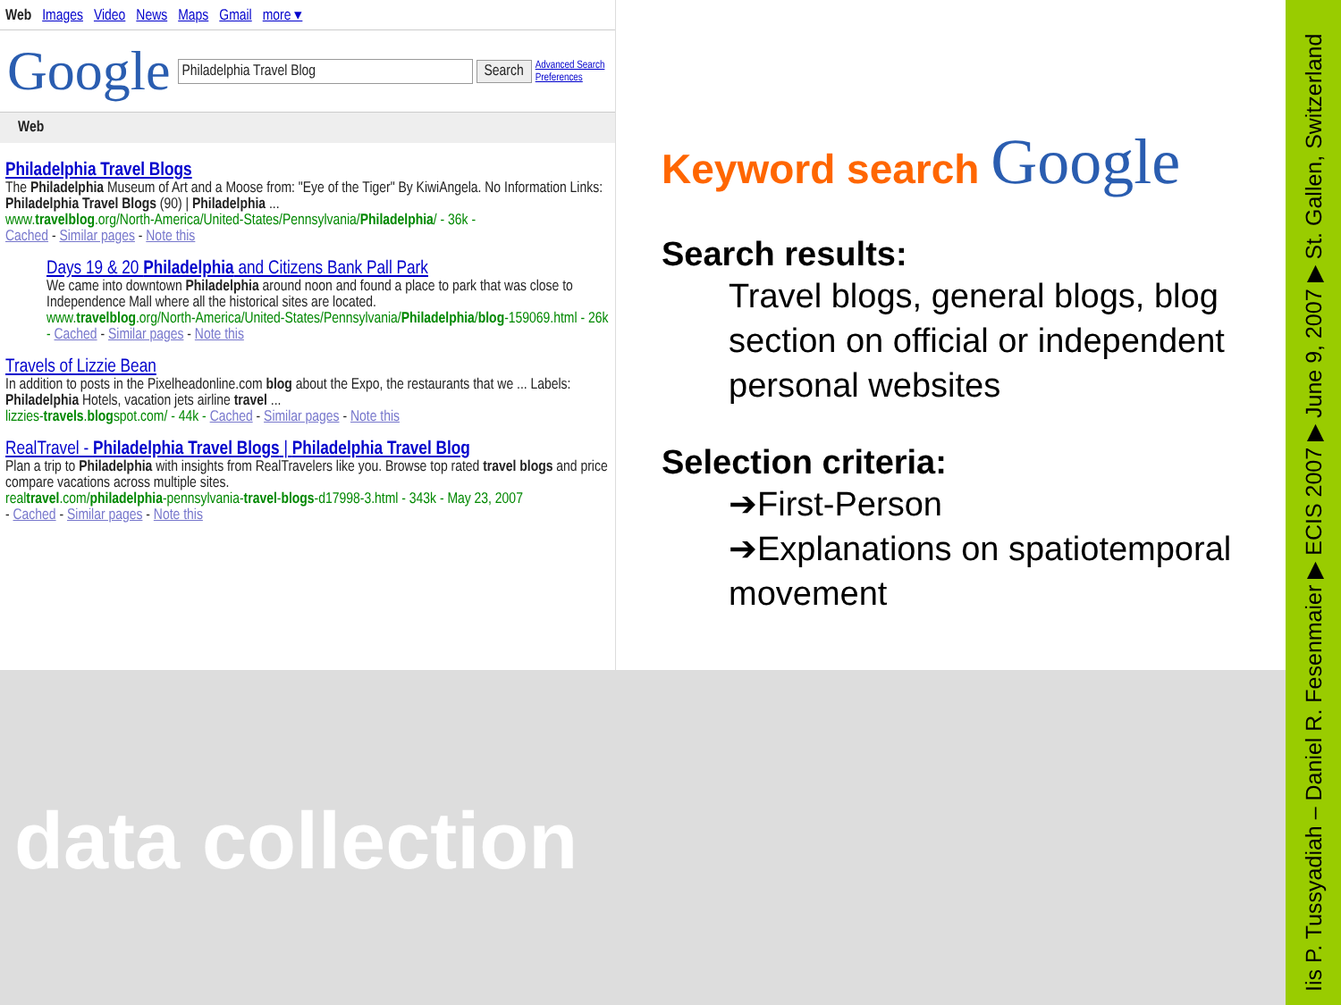Web Images Video News Maps Gmail more ▾
Google Philadelphia Travel Blog Search Advanced Search
Preferences
Web
Philadelphia Travel Blogs
The Philadelphia Museum of Art and a Moose from: "Eye of the Tiger" By KiwiAngela. No Information Links: Philadelphia Travel Blogs (90) | Philadelphia ...
www.travelblog.org/North-America/United-States/Pennsylvania/Philadelphia/ - 36k -
Cached - Similar pages - Note this
Days 19 & 20 Philadelphia and Citizens Bank Pall Park
We came into downtown Philadelphia around noon and found a place to park that was close to Independence Mall where all the historical sites are located.
www.travelblog.org/North-America/United-States/Pennsylvania/Philadelphia/blog-159069.html - 26k - Cached - Similar pages - Note this
Travels of Lizzie Bean
In addition to posts in the Pixelheadonline.com blog about the Expo, the restaurants that we ... Labels: Philadelphia Hotels, vacation jets airline travel ...
lizzies-travels.blogspot.com/ - 44k - Cached - Similar pages - Note this
RealTravel - Philadelphia Travel Blogs | Philadelphia Travel Blog
Plan a trip to Philadelphia with insights from RealTravelers like you. Browse top rated travel blogs and price compare vacations across multiple sites.
realtravel.com/philadelphia-pennsylvania-travel-blogs-d17998-3.html - 343k - May 23, 2007
- Cached - Similar pages - Note this
Keyword search Google
Search results:
Travel blogs, general blogs, blog section on official or independent personal websites
Selection criteria:
➔First-Person
➔Explanations on spatiotemporal movement
data collection
Iis P. Tussyadiah – Daniel R. Fesenmaier ▶ ECIS 2007 ▶ June 9, 2007 ▶ St. Gallen, Switzerland